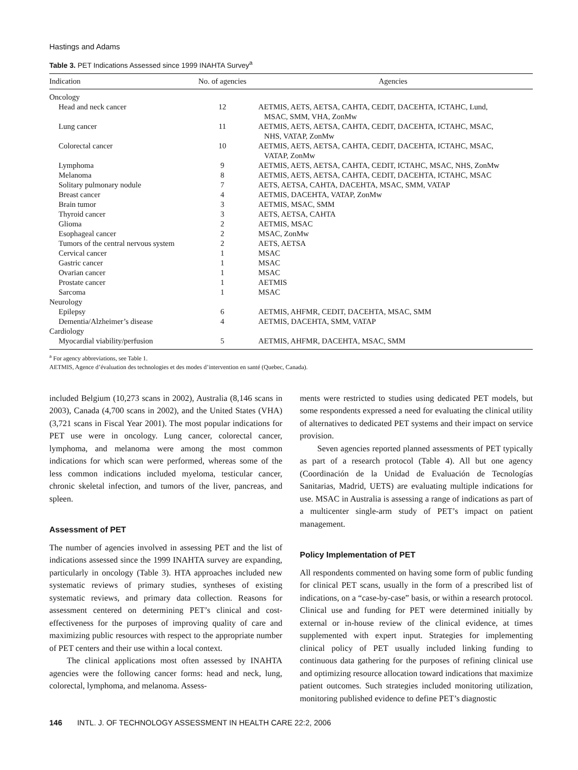Hastings and Adams
Table 3. PET Indications Assessed since 1999 INAHTA Survey<sup>a</sup>
| Indication | No. of agencies | Agencies |
| --- | --- | --- |
| Oncology | | |
| Head and neck cancer | 12 | AETMIS, AETS, AETSA, CAHTA, CEDIT, DACEHTA, ICTAHC, Lund, MSAC, SMM, VHA, ZonMw |
| Lung cancer | 11 | AETMIS, AETS, AETSA, CAHTA, CEDIT, DACEHTA, ICTAHC, MSAC, NHS, VATAP, ZonMw |
| Colorectal cancer | 10 | AETMIS, AETS, AETSA, CAHTA, CEDIT, DACEHTA, ICTAHC, MSAC, VATAP, ZonMw |
| Lymphoma | 9 | AETMIS, AETS, AETSA, CAHTA, CEDIT, ICTAHC, MSAC, NHS, ZonMw |
| Melanoma | 8 | AETMIS, AETS, AETSA, CAHTA, CEDIT, DACEHTA, ICTAHC, MSAC |
| Solitary pulmonary nodule | 7 | AETS, AETSA, CAHTA, DACEHTA, MSAC, SMM, VATAP |
| Breast cancer | 4 | AETMIS, DACEHTA, VATAP, ZonMw |
| Brain tumor | 3 | AETMIS, MSAC, SMM |
| Thyroid cancer | 3 | AETS, AETSA, CAHTA |
| Glioma | 2 | AETMIS, MSAC |
| Esophageal cancer | 2 | MSAC, ZonMw |
| Tumors of the central nervous system | 2 | AETS, AETSA |
| Cervical cancer | 1 | MSAC |
| Gastric cancer | 1 | MSAC |
| Ovarian cancer | 1 | MSAC |
| Prostate cancer | 1 | AETMIS |
| Sarcoma | 1 | MSAC |
| Neurology | | |
| Epilepsy | 6 | AETMIS, AHFMR, CEDIT, DACEHTA, MSAC, SMM |
| Dementia/Alzheimer’s disease | 4 | AETMIS, DACEHTA, SMM, VATAP |
| Cardiology | | |
| Myocardial viability/perfusion | 5 | AETMIS, AHFMR, DACEHTA, MSAC, SMM |
<sup>a</sup> For agency abbreviations, see Table 1.
AETMIS, Agence d’évaluation des technologies et des modes d’intervention en santé (Quebec, Canada).
included Belgium (10,273 scans in 2002), Australia (8,146 scans in 2003), Canada (4,700 scans in 2002), and the United States (VHA) (3,721 scans in Fiscal Year 2001). The most popular indications for PET use were in oncology. Lung cancer, colorectal cancer, lymphoma, and melanoma were among the most common indications for which scan were performed, whereas some of the less common indications included myeloma, testicular cancer, chronic skeletal infection, and tumors of the liver, pancreas, and spleen.
Assessment of PET
The number of agencies involved in assessing PET and the list of indications assessed since the 1999 INAHTA survey are expanding, particularly in oncology (Table 3). HTA approaches included new systematic reviews of primary studies, syntheses of existing systematic reviews, and primary data collection. Reasons for assessment centered on determining PET’s clinical and cost-effectiveness for the purposes of improving quality of care and maximizing public resources with respect to the appropriate number of PET centers and their use within a local context.
The clinical applications most often assessed by INAHTA agencies were the following cancer forms: head and neck, lung, colorectal, lymphoma, and melanoma. Assess-
ments were restricted to studies using dedicated PET models, but some respondents expressed a need for evaluating the clinical utility of alternatives to dedicated PET systems and their impact on service provision.
Seven agencies reported planned assessments of PET typically as part of a research protocol (Table 4). All but one agency (Coordinación de la Unidad de Evaluación de Tecnologías Sanitarias, Madrid, UETS) are evaluating multiple indications for use. MSAC in Australia is assessing a range of indications as part of a multicenter single-arm study of PET’s impact on patient management.
Policy Implementation of PET
All respondents commented on having some form of public funding for clinical PET scans, usually in the form of a prescribed list of indications, on a “case-by-case” basis, or within a research protocol. Clinical use and funding for PET were determined initially by external or in-house review of the clinical evidence, at times supplemented with expert input. Strategies for implementing clinical policy of PET usually included linking funding to continuous data gathering for the purposes of refining clinical use and optimizing resource allocation toward indications that maximize patient outcomes. Such strategies included monitoring utilization, monitoring published evidence to define PET’s diagnostic
146 INTL. J. OF TECHNOLOGY ASSESSMENT IN HEALTH CARE 22:2, 2006